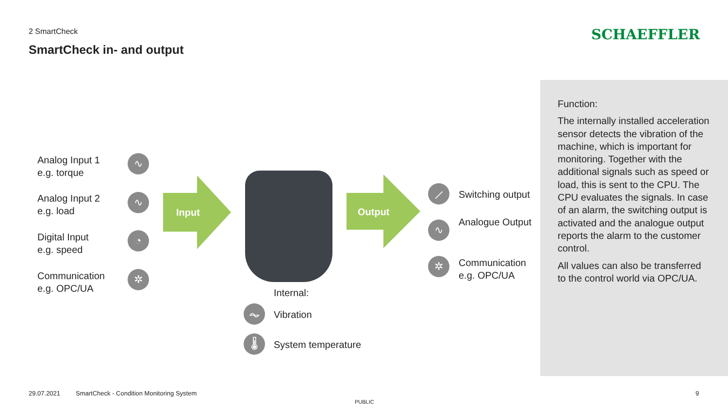2 SmartCheck
SmartCheck in- and output
SCHAEFFLER
Analog Input 1
e.g. torque
∿
Analog Input 2
e.g. load
∿
Digital Input
e.g. speed
◔
Communication
e.g. OPC/UA
✲
Input Output
⟋ Switching output
∿ Analogue Output
✲
Communication
e.g. OPC/UA
Internal:
⏦ Vibration
🌡 System temperature
Function:
The internally installed acceleration sensor detects the vibration of the machine, which is important for monitoring. Together with the additional signals such as speed or load, this is sent to the CPU. The CPU evaluates the signals. In case of an alarm, the switching output is activated and the analogue output reports the alarm to the customer control.
All values can also be transferred to the control world via OPC/UA.
29.07.2021
SmartCheck - Condition Monitoring System
9
PUBLIC